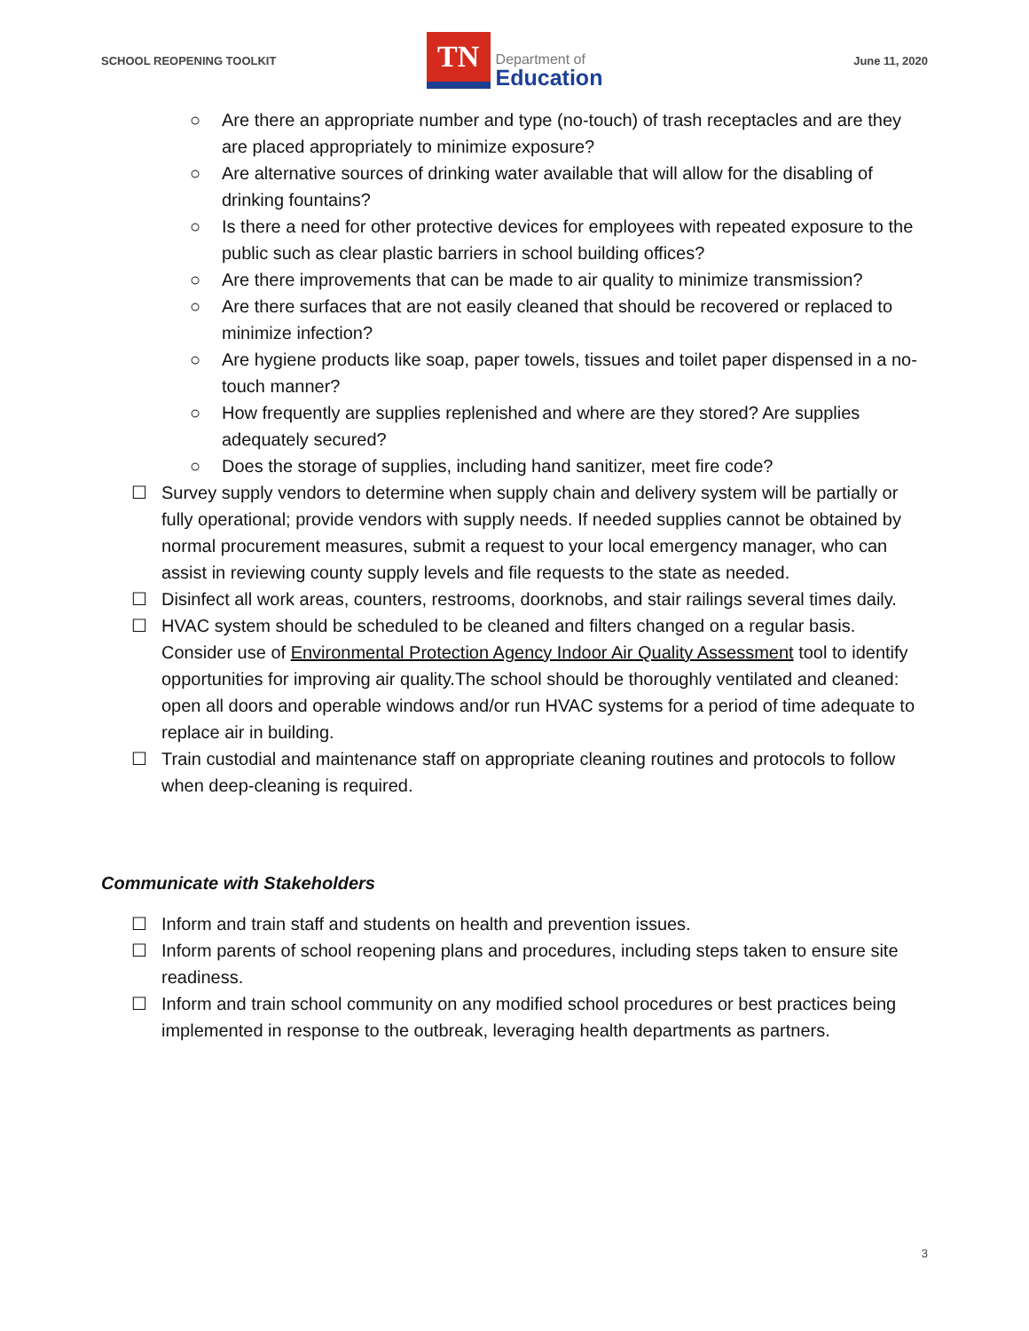SCHOOL REOPENING TOOLKIT
TN
Department of
Education
June 11, 2020
○ Are there an appropriate number and type (no-touch) of trash receptacles and are they are placed appropriately to minimize exposure?
○ Are alternative sources of drinking water available that will allow for the disabling of drinking fountains?
○ Is there a need for other protective devices for employees with repeated exposure to the public such as clear plastic barriers in school building offices?
○ Are there improvements that can be made to air quality to minimize transmission?
○ Are there surfaces that are not easily cleaned that should be recovered or replaced to minimize infection?
○ Are hygiene products like soap, paper towels, tissues and toilet paper dispensed in a no-touch manner?
○ How frequently are supplies replenished and where are they stored? Are supplies adequately secured?
○ Does the storage of supplies, including hand sanitizer, meet fire code?
☐ Survey supply vendors to determine when supply chain and delivery system will be partially or fully operational; provide vendors with supply needs. If needed supplies cannot be obtained by normal procurement measures, submit a request to your local emergency manager, who can assist in reviewing county supply levels and file requests to the state as needed.
☐ Disinfect all work areas, counters, restrooms, doorknobs, and stair railings several times daily.
☐ HVAC system should be scheduled to be cleaned and filters changed on a regular basis. Consider use of Environmental Protection Agency Indoor Air Quality Assessment tool to identify opportunities for improving air quality.The school should be thoroughly ventilated and cleaned: open all doors and operable windows and/or run HVAC systems for a period of time adequate to replace air in building.
☐ Train custodial and maintenance staff on appropriate cleaning routines and protocols to follow when deep-cleaning is required.
Communicate with Stakeholders
☐ Inform and train staff and students on health and prevention issues.
☐ Inform parents of school reopening plans and procedures, including steps taken to ensure site readiness.
☐ Inform and train school community on any modified school procedures or best practices being implemented in response to the outbreak, leveraging health departments as partners.
3